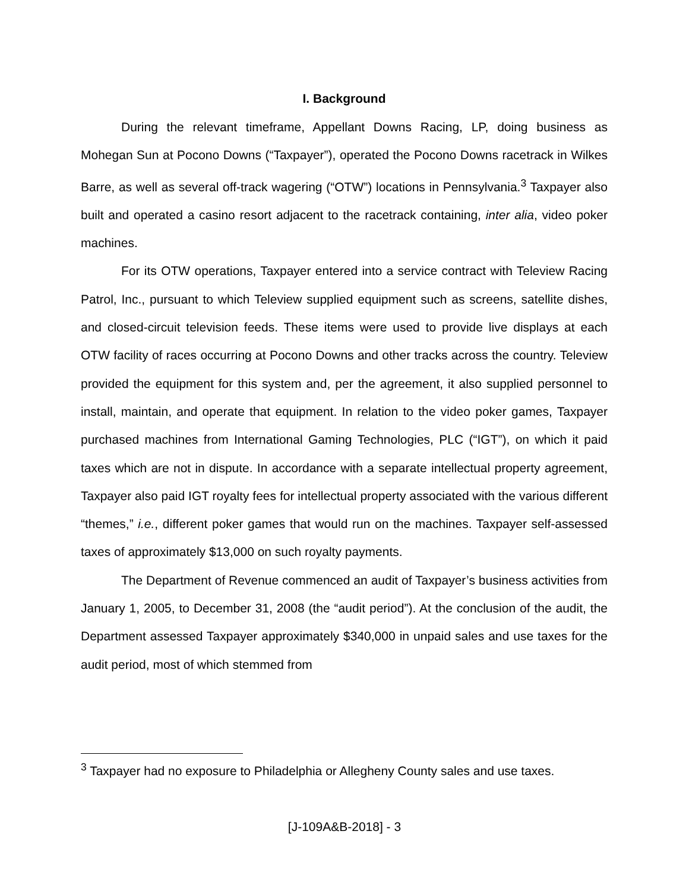I. Background
During the relevant timeframe, Appellant Downs Racing, LP, doing business as Mohegan Sun at Pocono Downs (“Taxpayer”), operated the Pocono Downs racetrack in Wilkes Barre, as well as several off-track wagering (“OTW”) locations in Pennsylvania.<sup>3</sup> Taxpayer also built and operated a casino resort adjacent to the racetrack containing, inter alia, video poker machines.
For its OTW operations, Taxpayer entered into a service contract with Teleview Racing Patrol, Inc., pursuant to which Teleview supplied equipment such as screens, satellite dishes, and closed-circuit television feeds. These items were used to provide live displays at each OTW facility of races occurring at Pocono Downs and other tracks across the country. Teleview provided the equipment for this system and, per the agreement, it also supplied personnel to install, maintain, and operate that equipment. In relation to the video poker games, Taxpayer purchased machines from International Gaming Technologies, PLC (“IGT”), on which it paid taxes which are not in dispute. In accordance with a separate intellectual property agreement, Taxpayer also paid IGT royalty fees for intellectual property associated with the various different “themes,” i.e., different poker games that would run on the machines. Taxpayer self-assessed taxes of approximately $13,000 on such royalty payments.
The Department of Revenue commenced an audit of Taxpayer’s business activities from January 1, 2005, to December 31, 2008 (the “audit period”). At the conclusion of the audit, the Department assessed Taxpayer approximately $340,000 in unpaid sales and use taxes for the audit period, most of which stemmed from
<sup>3</sup> Taxpayer had no exposure to Philadelphia or Allegheny County sales and use taxes.
[J-109A&B-2018] - 3